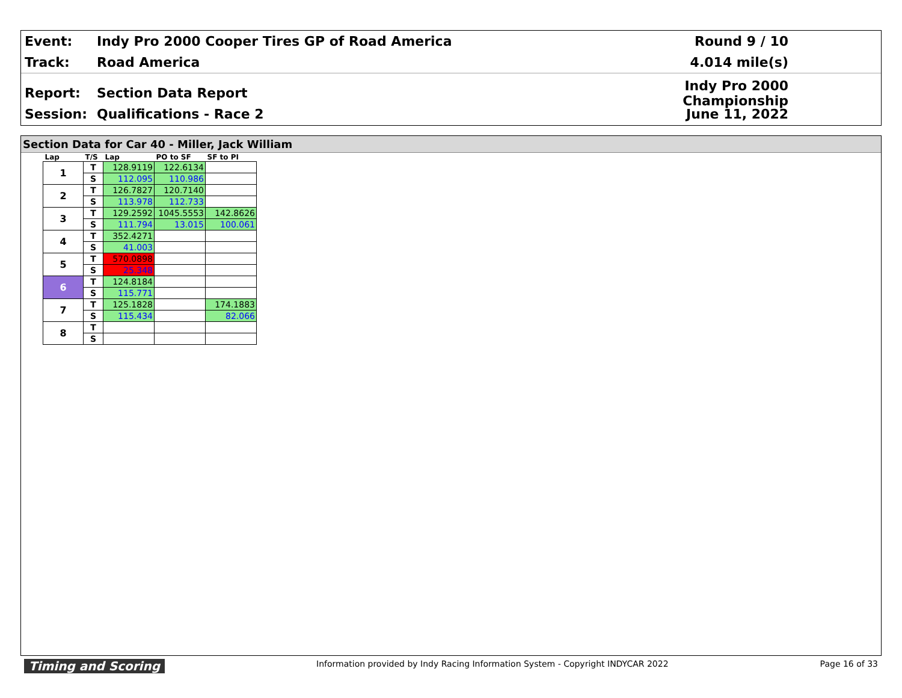Event: Indy Pro 2000 Cooper Tires GP of Road America Round 9 / 10
Track: Road America 4.014 mile(s)
Report: Section Data Report Indy Pro 2000 Championship
Session: Qualifications - Race 2 June 11, 2022
Section Data for Car 40 - Miller, Jack William
| Lap | T/S | Lap | PO to SF | SF to PI |
| --- | --- | --- | --- | --- |
| 1 | T | 128.9119 | 122.6134 | |
| | S | 112.095 | 110.986 | |
| 2 | T | 126.7827 | 120.7140 | |
| | S | 113.978 | 112.733 | |
| 3 | T | 129.2592 | 1045.5553 | 142.8626 |
| | S | 111.794 | 13.015 | 100.061 |
| 4 | T | 352.4271 | | |
| | S | 41.003 | | |
| 5 | T | 570.0898 | | |
| | S | 25.348 | | |
| 6 | T | 124.8184 | | |
| | S | 115.771 | | |
| 7 | T | 125.1828 | | 174.1883 |
| | S | 115.434 | | 82.066 |
| 8 | T | | | |
| | S | | | |
Timing and Scoring Information provided by Indy Racing Information System - Copyright INDYCAR 2022 Page 16 of 33